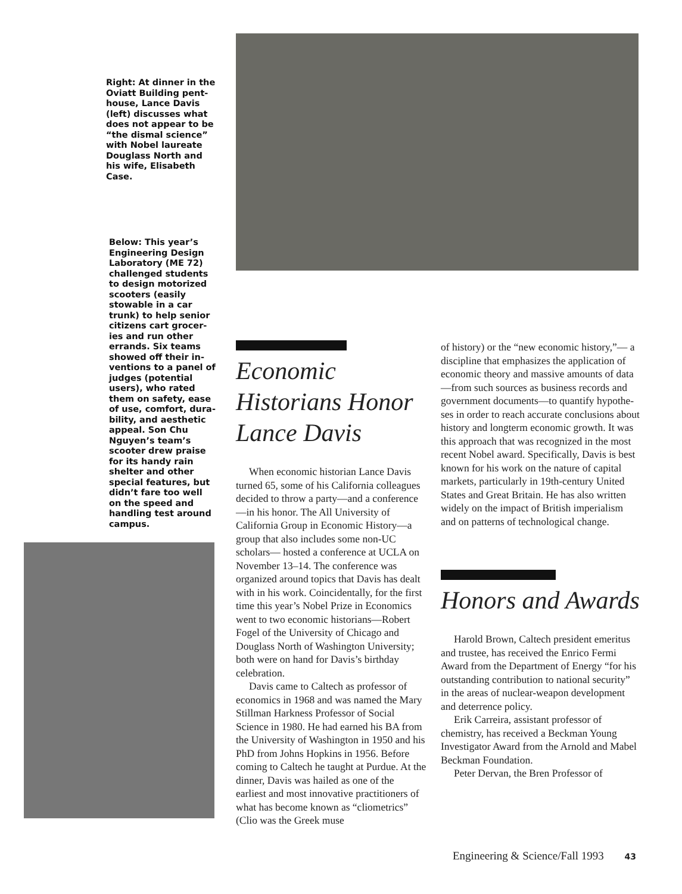Right: At dinner in the Oviatt Building pent­house, Lance Davis (left) discusses what does not appear to be “the dismal science” with Nobel laureate Douglass North and his wife, Elisabeth Case.
Below: This year’s Engineering Design Laboratory (ME 72) challenged students to design motorized scooters (easily stowable in a car trunk) to help senior citizens cart grocer­ies and run other errands. Six teams showed off their in­ventions to a panel of judges (potential users), who rated them on safety, ease of use, comfort, dura­bility, and aesthetic appeal. Son Chu Nguyen’s team’s scooter drew praise for its handy rain shelter and other special features, but didn’t fare too well on the speed and handling test around campus.
Economic Historians Honor Lance Davis
When economic historian Lance Davis turned 65, some of his California colleagues decided to throw a party—and a conference—in his honor. The All University of California Group in Economic History—a group that also includes some non-UC scholars— hosted a conference at UCLA on November 13–14. The conference was organized around topics that Davis has dealt with in his work. Coincidentally, for the first time this year’s Nobel Prize in Econom­ics went to two economic historians—Robert Fogel of the University of Chicago and Douglass North of Wash­ington University; both were on hand for Davis’s birthday celebration.
Davis came to Caltech as professor of economics in 1968 and was named the Mary Stillman Harkness Professor of Social Science in 1980. He had earned his BA from the University of Washing­ton in 1950 and his PhD from Johns Hopkins in 1956. Before coming to Caltech he taught at Purdue. At the dinner, Davis was hailed as one of the earliest and most innovative practitio­ners of what has become known as “cliometrics” (Clio was the Greek muse
of history) or the “new economic history,”— a discipline that emphasizes the application of economic theory and massive amounts of data—from such sources as business records and govern­ment documents—to quantify hypothe­ses in order to reach accurate conclusions about history and longterm economic growth. It was this approach that was recognized in the most recent Nobel award. Specifically, Davis is best known for his work on the nature of capital markets, particularly in 19th-century United States and Great Britain. He has also written widely on the impact of British imperialism and on patterns of technological change.
Honors and Awards
Harold Brown, Caltech president emeritus and trustee, has received the Enrico Fermi Award from the Depart­ment of Energy “for his outstanding contribution to national security” in the areas of nuclear-weapon development and deterrence policy.
Erik Carreira, assistant professor of chemistry, has received a Beckman Young Investigator Award from the Arnold and Mabel Beckman Foundation.
Peter Dervan, the Bren Professor of
Engineering & Science/Fall 1993 43